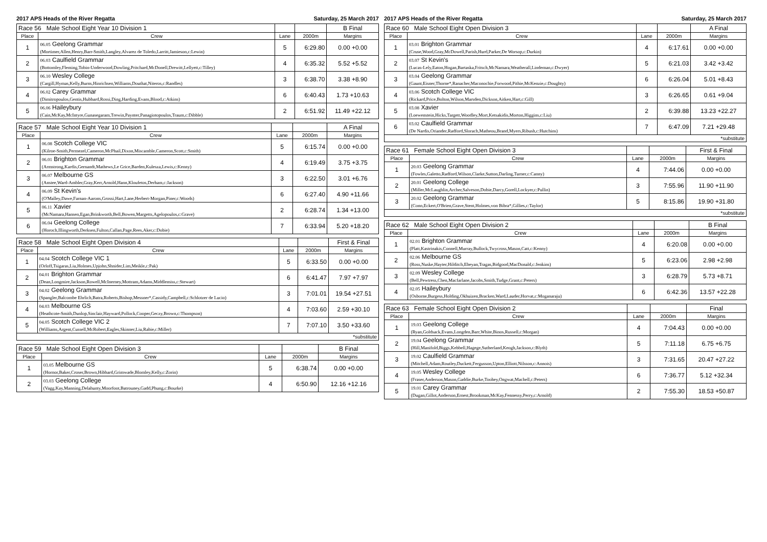2017 APS Heads of the River Regatta Saturday, 25 March 2017
| Race 56 Male School Eight Year 10 Division 1 | | | | B Final |
| Place | Crew | Lane | 2000m | Margins |
| 1 | 06.05 Geelong Grammar (Mortimer,Allen,Henry,Barr-Smith,Langley,Alvarez de Toledo,Larritt,Jamieson,c:Lewin) | 5 | 6:29.80 | 0.00 +0.00 |
| 2 | 06.03 Caulfield Grammar (Bottomley,Fleming,Tobin-Underwood,Dowling,Pritchard,McDonell,Drewitt,Lellyett,c:Tilley) | 4 | 6:35.32 | 5.52 +5.52 |
| 3 | 06.10 Wesley College (Cargill,Hymas,Kelly,Burns,Hinrichsen,Williams,Douthat,Niteros,c:Randles) | 3 | 6:38.70 | 3.38 +8.90 |
| 4 | 06.02 Carey Grammar (Dimitropoulos,Gentis,Hubbard,Rossi,Ding,Harding,Evans,Blood,c:Atkins) | 6 | 6:40.43 | 1.73 +10.63 |
| 5 | 06.06 Haileybury (Cain,McKay,McIntyre,Gunasegaram,Trewin,Paynter,Panagiotopoulos,Traum,c:Dibble) | 2 | 6:51.92 | 11.49 +22.12 |
| Race 57 Male School Eight Year 10 Division 1 | | | | A Final |
| Place | Crew | Lane | 2000m | Margins |
| 1 | 06.08 Scotch College VIC (Kilroe-Smith,Permezel,Cameron,McPhail,Dixon,Miscamble,Cameron,Scott,c:Smith) | 5 | 6:15.74 | 0.00 +0.00 |
| 2 | 06.01 Brighton Grammar (Armstrong,Kardis,Gernandt,Mathews,Le Grice,Barden,Kulesza,Lewis,c:Kenny) | 4 | 6:19.49 | 3.75 +3.75 |
| 3 | 06.07 Melbourne GS (Anstee,Ward-Ambler,Gray,Kerr,Arnold,Hann,Kloufetos,Derham,c:Jackson) | 3 | 6:22.50 | 3.01 +6.76 |
| 4 | 06.09 St Kevin's (O'Malley,Dawe,Farnan-Aarons,Grossi,Hart,Lane,Herbert-Morgan,Piner,c:Woods) | 6 | 6:27.40 | 4.90 +11.66 |
| 5 | 06.11 Xavier (McNamara,Hansen,Egan,Brinkworth,Bell,Bowen,Margetts,Agelopoulos,c:Grave) | 2 | 6:28.74 | 1.34 +13.00 |
| 6 | 06.04 Geelong College (Horoch,Illingworth,Derksen,Fulton,Callan,Page,Rees,Aker,c:Dobie) | 7 | 6:33.94 | 5.20 +18.20 |
| Race 58 Male School Eight Open Division 4 | | | | First & Final |
| Place | Crew | Lane | 2000m | Margins |
| 1 | 04.04 Scotch College VIC 1 (Orloff,Tsigaras,Liu,Holmes,Upjohn,Shnider,Lim,Meikle,c:Pak) | 5 | 6:33.50 | 0.00 +0.00 |
| 2 | 04.01 Brighton Grammar (Dean,Longmire,Jackson,Rowell,McInerney,Mottram,Adams,Middlemiss,c:Stewart) | 6 | 6:41.47 | 7.97 +7.97 |
| 3 | 04.02 Geelong Grammar (Spangler,Balcombe Ehrlich,Batra,Roberts,Bishop,Messner*,Cassidy,Campbell,c:Schlotzer de Lucio) | 3 | 7:01.01 | 19.54 +27.51 |
| 4 | 04.03 Melbourne GS (Heathcote-Smith,Dunlop,Sinclair,Hayward,Pollock,Cooper,Geczy,Brown,c:Thompson) | 4 | 7:03.60 | 2.59 +30.10 |
| 5 | 04.05 Scotch College VIC 2 (Williams,Argent,Cussell,McRobert,Eagles,Skinner,Liu,Rabie,c:Miller) | 7 | 7:07.10 | 3.50 +33.60 |
| *substitute | | | | |
| Race 59 Male School Eight Open Division 3 | | | | B Final |
| Place | Crew | Lane | 2000m | Margins |
| 1 | 03.05 Melbourne GS (Hornor,Baker,Croser,Brown,Hibbard,Grimwade,Blomley,Kelly,c:Zorin) | 5 | 6:38.74 | 0.00 +0.00 |
| 2 | 03.03 Geelong College (Vagg,Kay,Manning,Delahunty,Moorfoot,Batrouney,Gadd,Phung,c:Bourke) | 4 | 6:50.90 | 12.16 +12.16 |
2017 APS Heads of the River Regatta Saturday, 25 March 2017
| Race 60 Male School Eight Open Division 3 | | | | A Final |
| Place | Crew | Lane | 2000m | Margins |
| 1 | 03.01 Brighton Grammar (Cruse,Wood,Gray,McDowell,Parish,Hurd,Parker,De Worsop,c:Durkin) | 4 | 6:17.61 | 0.00 +0.00 |
| 2 | 03.07 St Kevin's (Lucas-Lely,Eaton,Hogan,Bartaska,Fritsch,McNamara,Weatherall,Lindeman,c:Dwyer) | 5 | 6:21.03 | 3.42 +3.42 |
| 3 | 03.04 Geelong Grammar (Gaunt,Eisner,Thorne*,Ranacher,Maconochie,Forwood,Pithie,McKenzie,c:Doughty) | 6 | 6:26.04 | 5.01 +8.43 |
| 4 | 03.06 Scotch College VIC (Rickard,Price,Bolton,Wilson,Marsden,Dickson,Aitken,Hart,c:Gill) | 3 | 6:26.65 | 0.61 +9.04 |
| 5 | 03.08 Xavier (Loewenstein,Hicks,Targett,Woodley,Mort,Ketsakidis,Morton,Higgins,c:Liu) | 2 | 6:39.88 | 13.23 +22.27 |
| 6 | 03.02 Caulfield Grammar (De Nardis,Oriander,Radford,Slorach,Matheou,Brand,Myers,Ribush,c:Hutchins) | 7 | 6:47.09 | 7.21 +29.48 |
| *substitute | | | | |
| Race 61 Female School Eight Open Division 3 | | | | First & Final |
| Place | Crew | Lane | 2000m | Margins |
| 1 | 20.03 Geelong Grammar (Fowles,Galetto,Radford,Wilson,Clarke,Sutton,Darling,Turner,c:Canny) | 4 | 7:44.06 | 0.00 +0.00 |
| 2 | 20.01 Geelong College (Miller,McLaughlin,Archer,Salveson,Dobie,Darcy,Gorell,Lockyer,c:Pullin) | 3 | 7:55.96 | 11.90 +11.90 |
| 3 | 20.02 Geelong Grammar (Conn,Eckert,O'Brien,Grave,Stent,Holmes,von Bibra*,Gillies,c:Taylor) | 5 | 8:15.86 | 19.90 +31.80 |
| *substitute | | | | |
| Race 62 Male School Eight Open Division 2 | | | | B Final |
| Place | Crew | Lane | 2000m | Margins |
| 1 | 02.01 Brighton Grammar (Platt,Kastrinakis,Connell,Murray,Bullock,Twycross,Mason,Catt,c:Kenny) | 4 | 6:20.08 | 0.00 +0.00 |
| 2 | 02.06 Melbourne GS (Ross,Nuske,Hayter,Hilditch,Ebeyan,Tragas,Bidgood,MacDonald,c:Jenkins) | 5 | 6:23.06 | 2.98 +2.98 |
| 3 | 02.09 Wesley College (Bell,Pewtress,Chen,Macfarlane,Jacobs,Smith,Tudge,Grant,c:Peters) | 3 | 6:28.79 | 5.73 +8.71 |
| 4 | 02.05 Haileybury (Osborne,Burgess,Holding,Okhuizen,Bracken,Ward,Lauder,Horvat,c:Moganaraju) | 6 | 6:42.36 | 13.57 +22.28 |
| Race 63 Female School Eight Open Division 2 | | | | Final |
| Place | Crew | Lane | 2000m | Margins |
| 1 | 19.03 Geelong College (Ryan,Goldsack,Evans,Longden,Barr,White,Binos,Russell,c:Morgan) | 4 | 7:04.43 | 0.00 +0.00 |
| 2 | 19.04 Geelong Grammar (Hill,Manifold,Biggs,Kebbell,Hagege,Sutherland,Keogh,Jackson,c:Blyth) | 5 | 7:11.18 | 6.75 +6.75 |
| 3 | 19.02 Caulfield Grammar (Mitchell,Adam,Routley,Duckett,Fergusson,Upton,Elliott,Nilsson,c:Annois) | 3 | 7:31.65 | 20.47 +27.22 |
| 4 | 19.05 Wesley College (Fraser,Anderson,Mason,Gaddie,Burke,Toohey,Ongwat,Machell,c:Peters) | 6 | 7:36.77 | 5.12 +32.34 |
| 5 | 19.01 Carey Grammar (Dugan,Gillot,Anderson,Ernest,Brookman,McKay,Fennessy,Perry,c:Arnold) | 2 | 7:55.30 | 18.53 +50.87 |